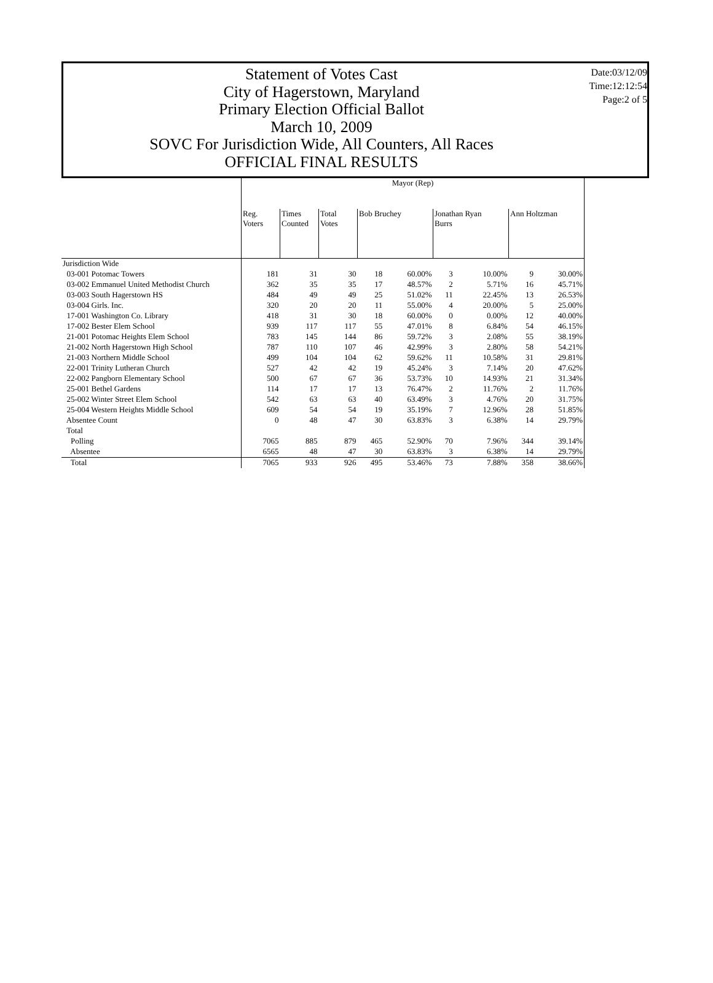Statement of Votes Cast
City of Hagerstown, Maryland
Primary Election Official Ballot
March 10, 2009
SOVC For Jurisdiction Wide, All Counters, All Races
OFFICIAL FINAL RESULTS
Date:03/12/09
Time:12:12:54
Page:2 of 5
| | Mayor (Rep) | | | | | | | | |
| --- | --- | --- | --- | --- | --- | --- | --- | --- | --- |
| | Reg. Voters | Times Counted | Total Votes | Bob Bruchey | | Jonathan Ryan Burrs | | Ann Holtzman | |
| Jurisdiction Wide | | | | | | | | | |
| 03-001 Potomac Towers | 181 | 31 | 30 | 18 | 60.00% | 3 | 10.00% | 9 | 30.00% |
| 03-002 Emmanuel United Methodist Church | 362 | 35 | 35 | 17 | 48.57% | 2 | 5.71% | 16 | 45.71% |
| 03-003 South Hagerstown HS | 484 | 49 | 49 | 25 | 51.02% | 11 | 22.45% | 13 | 26.53% |
| 03-004 Girls. Inc. | 320 | 20 | 20 | 11 | 55.00% | 4 | 20.00% | 5 | 25.00% |
| 17-001 Washington Co. Library | 418 | 31 | 30 | 18 | 60.00% | 0 | 0.00% | 12 | 40.00% |
| 17-002 Bester Elem School | 939 | 117 | 117 | 55 | 47.01% | 8 | 6.84% | 54 | 46.15% |
| 21-001 Potomac Heights Elem School | 783 | 145 | 144 | 86 | 59.72% | 3 | 2.08% | 55 | 38.19% |
| 21-002 North Hagerstown High School | 787 | 110 | 107 | 46 | 42.99% | 3 | 2.80% | 58 | 54.21% |
| 21-003 Northern Middle School | 499 | 104 | 104 | 62 | 59.62% | 11 | 10.58% | 31 | 29.81% |
| 22-001 Trinity Lutheran Church | 527 | 42 | 42 | 19 | 45.24% | 3 | 7.14% | 20 | 47.62% |
| 22-002 Pangborn Elementary School | 500 | 67 | 67 | 36 | 53.73% | 10 | 14.93% | 21 | 31.34% |
| 25-001 Bethel Gardens | 114 | 17 | 17 | 13 | 76.47% | 2 | 11.76% | 2 | 11.76% |
| 25-002 Winter Street Elem School | 542 | 63 | 63 | 40 | 63.49% | 3 | 4.76% | 20 | 31.75% |
| 25-004 Western Heights Middle School | 609 | 54 | 54 | 19 | 35.19% | 7 | 12.96% | 28 | 51.85% |
| Absentee Count | 0 | 48 | 47 | 30 | 63.83% | 3 | 6.38% | 14 | 29.79% |
| Total | | | | | | | | | |
| Polling | 7065 | 885 | 879 | 465 | 52.90% | 70 | 7.96% | 344 | 39.14% |
| Absentee | 6565 | 48 | 47 | 30 | 63.83% | 3 | 6.38% | 14 | 29.79% |
| Total | 7065 | 933 | 926 | 495 | 53.46% | 73 | 7.88% | 358 | 38.66% |